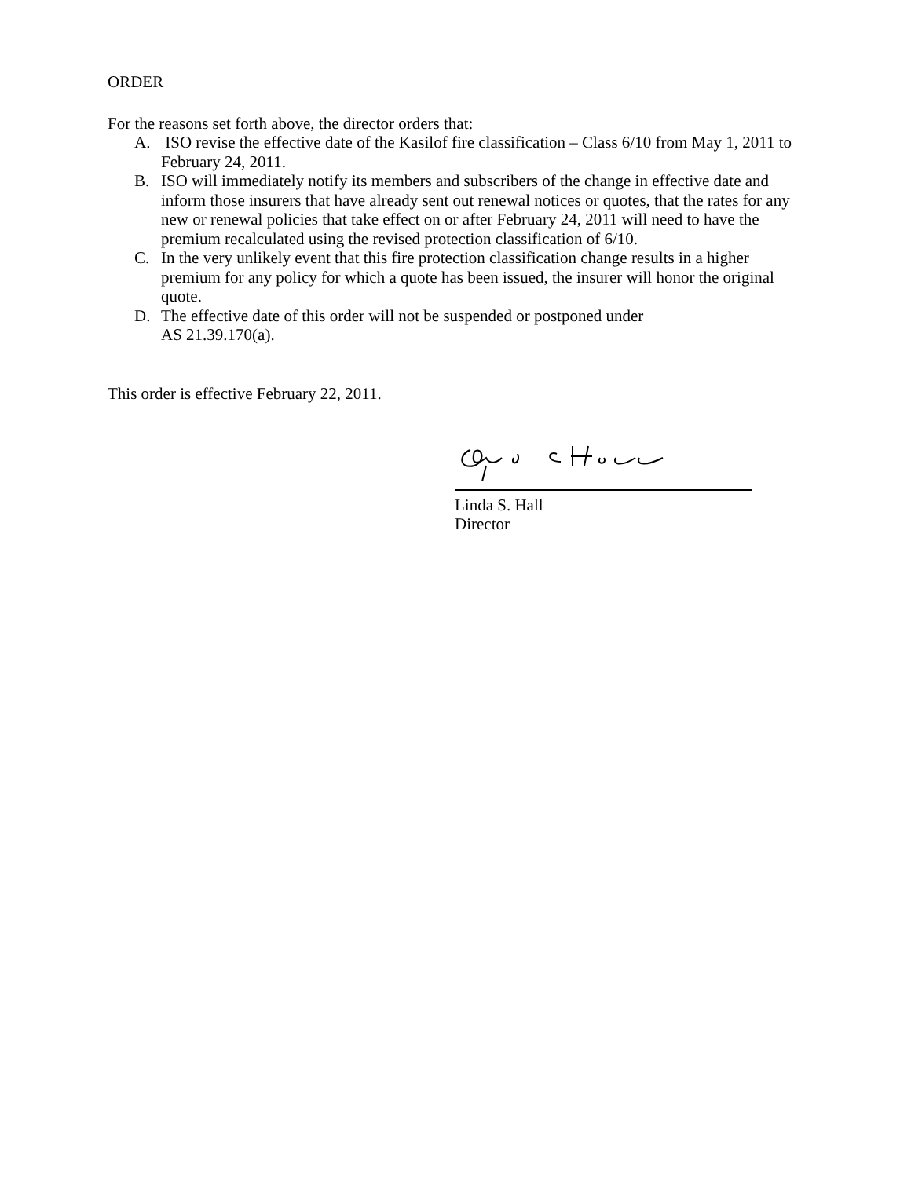ORDER
For the reasons set forth above, the director orders that:
A. ISO revise the effective date of the Kasilof fire classification – Class 6/10 from May 1, 2011 to February 24, 2011.
B. ISO will immediately notify its members and subscribers of the change in effective date and inform those insurers that have already sent out renewal notices or quotes, that the rates for any new or renewal policies that take effect on or after February 24, 2011 will need to have the premium recalculated using the revised protection classification of 6/10.
C. In the very unlikely event that this fire protection classification change results in a higher premium for any policy for which a quote has been issued, the insurer will honor the original quote.
D. The effective date of this order will not be suspended or postponed under
AS 21.39.170(a).
This order is effective February 22, 2011.
Linda S. Hall
Director